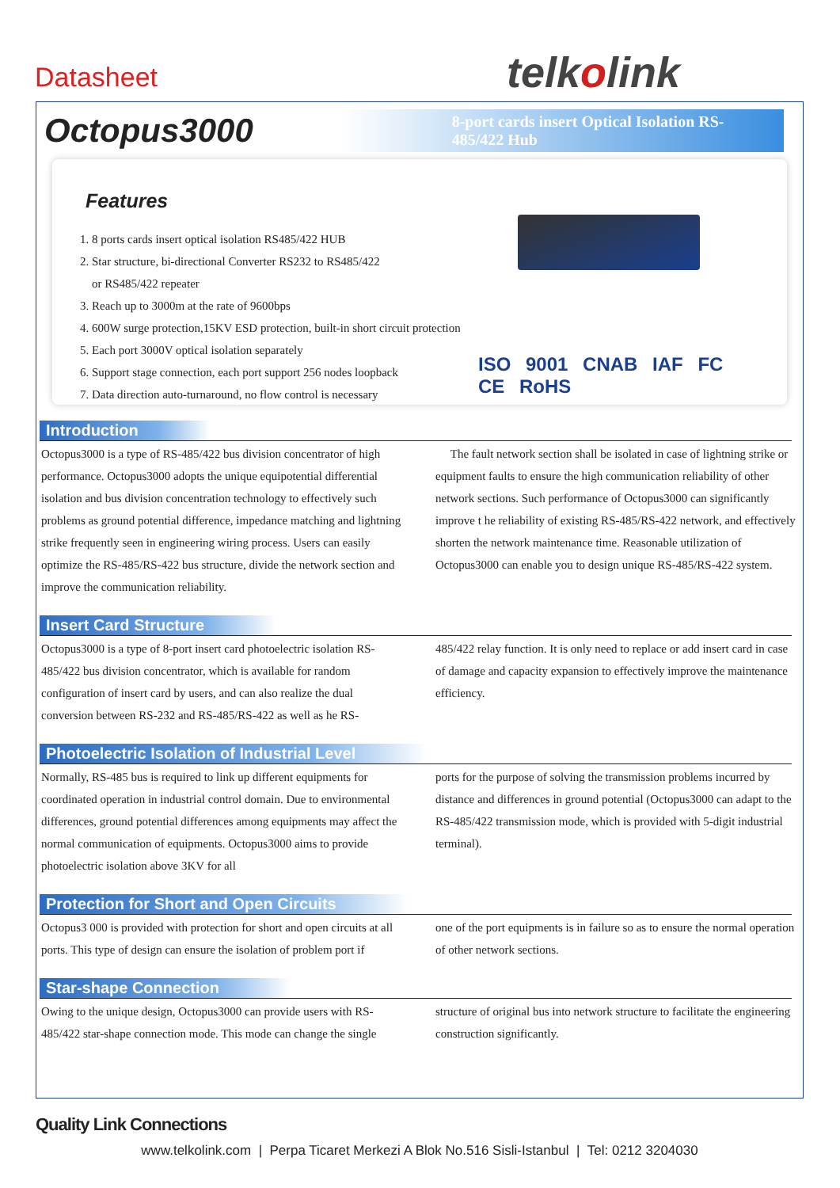Datasheet telkolink
Octopus3000
8-port cards insert Optical Isolation RS-485/422 Hub
Features
1. 8 ports cards insert optical isolation RS485/422 HUB
2. Star structure, bi-directional Converter RS232 to RS485/422
or RS485/422 repeater
3. Reach up to 3000m at the rate of 9600bps
4. 600W surge protection,15KV ESD protection, built-in short circuit protection
5. Each port 3000V optical isolation separately
6. Support stage connection, each port support 256 nodes loopback
7. Data direction auto-turnaround, no flow control is necessary
ISO 9001 CNAB IAF FC CE RoHS
Introduction
Octopus3000 is a type of RS-485/422 bus division concentrator of high performance. Octopus3000 adopts the unique equipotential differential isolation and bus division concentration technology to effectively such problems as ground potential difference, impedance matching and lightning strike frequently seen in engineering wiring process. Users can easily optimize the RS-485/RS-422 bus structure, divide the network section and improve the communication reliability.
The fault network section shall be isolated in case of lightning strike or equipment faults to ensure the high communication reliability of other network sections. Such performance of Octopus3000 can significantly improve t he reliability of existing RS-485/RS-422 network, and effectively shorten the network maintenance time. Reasonable utilization of Octopus3000 can enable you to design unique RS-485/RS-422 system.
Insert Card Structure
Octopus3000 is a type of 8-port insert card photoelectric isolation RS-485/422 bus division concentrator, which is available for random configuration of insert card by users, and can also realize the dual conversion between RS-232 and RS-485/RS-422 as well as he RS-
485/422 relay function. It is only need to replace or add insert card in case of damage and capacity expansion to effectively improve the maintenance efficiency.
Photoelectric Isolation of Industrial Level
Normally, RS-485 bus is required to link up different equipments for coordinated operation in industrial control domain. Due to environmental differences, ground potential differences among equipments may affect the normal communication of equipments. Octopus3000 aims to provide photoelectric isolation above 3KV for all
ports for the purpose of solving the transmission problems incurred by distance and differences in ground potential (Octopus3000 can adapt to the RS-485/422 transmission mode, which is provided with 5-digit industrial terminal).
Protection for Short and Open Circuits
Octopus3 000 is provided with protection for short and open circuits at all ports. This type of design can ensure the isolation of problem port if
one of the port equipments is in failure so as to ensure the normal operation of other network sections.
Star-shape Connection
Owing to the unique design, Octopus3000 can provide users with RS-485/422 star-shape connection mode. This mode can change the single
structure of original bus into network structure to facilitate the engineering construction significantly.
Quality Link Connections
www.telkolink.com | Perpa Ticaret Merkezi A Blok No.516 Sisli-Istanbul | Tel: 0212 3204030